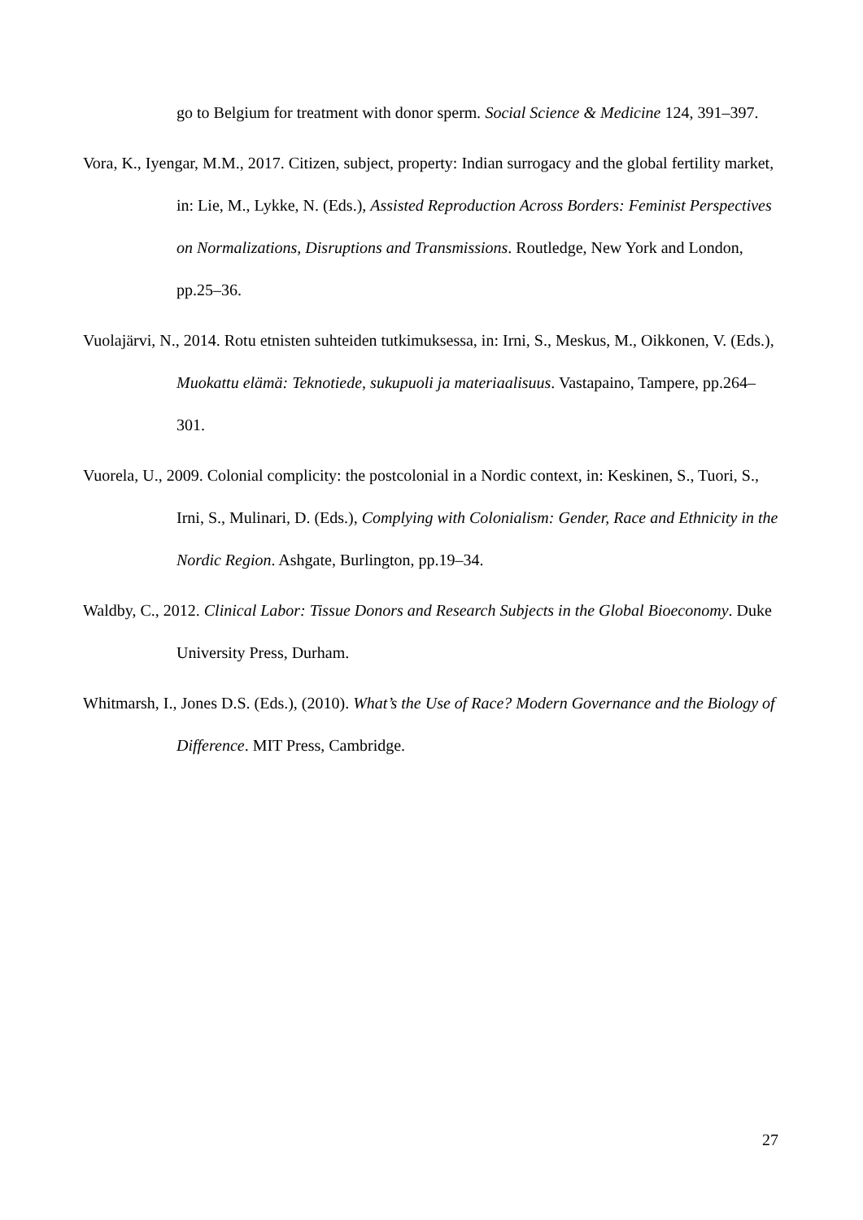go to Belgium for treatment with donor sperm. Social Science & Medicine 124, 391–397.
Vora, K., Iyengar, M.M., 2017. Citizen, subject, property: Indian surrogacy and the global fertility market, in: Lie, M., Lykke, N. (Eds.), Assisted Reproduction Across Borders: Feminist Perspectives on Normalizations, Disruptions and Transmissions. Routledge, New York and London, pp.25–36.
Vuolajärvi, N., 2014. Rotu etnisten suhteiden tutkimuksessa, in: Irni, S., Meskus, M., Oikkonen, V. (Eds.), Muokattu elämä: Teknotiede, sukupuoli ja materiaalisuus. Vastapaino, Tampere, pp.264–301.
Vuorela, U., 2009. Colonial complicity: the postcolonial in a Nordic context, in: Keskinen, S., Tuori, S., Irni, S., Mulinari, D. (Eds.), Complying with Colonialism: Gender, Race and Ethnicity in the Nordic Region. Ashgate, Burlington, pp.19–34.
Waldby, C., 2012. Clinical Labor: Tissue Donors and Research Subjects in the Global Bioeconomy. Duke University Press, Durham.
Whitmarsh, I., Jones D.S. (Eds.), (2010). What’s the Use of Race? Modern Governance and the Biology of Difference. MIT Press, Cambridge.
27